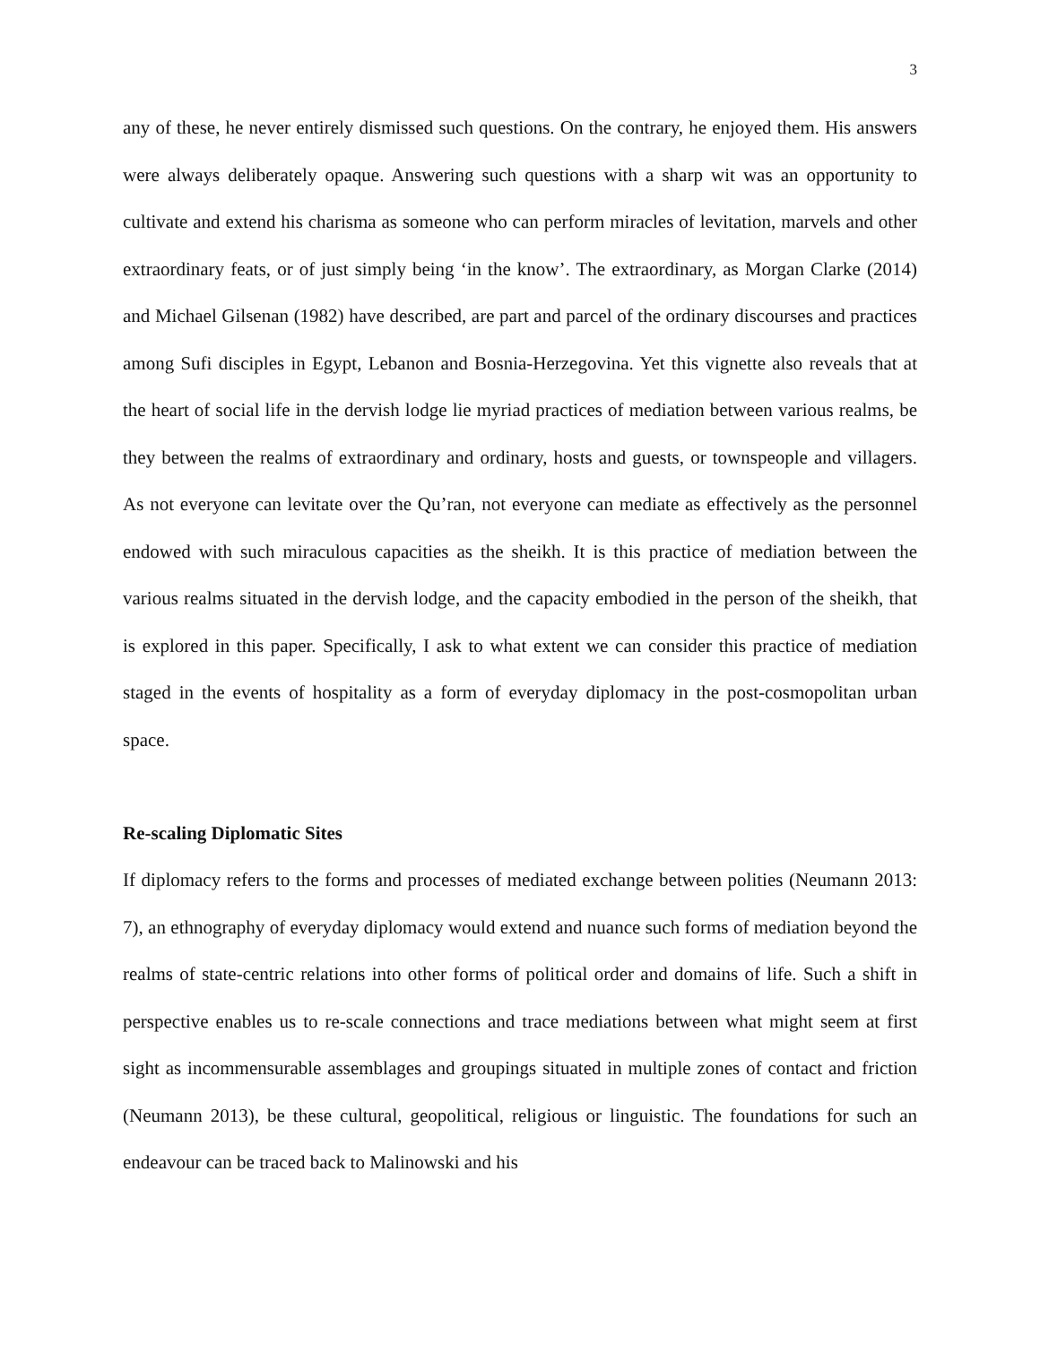3
any of these, he never entirely dismissed such questions. On the contrary, he enjoyed them. His answers were always deliberately opaque. Answering such questions with a sharp wit was an opportunity to cultivate and extend his charisma as someone who can perform miracles of levitation, marvels and other extraordinary feats, or of just simply being ‘in the know’. The extraordinary, as Morgan Clarke (2014) and Michael Gilsenan (1982) have described, are part and parcel of the ordinary discourses and practices among Sufi disciples in Egypt, Lebanon and Bosnia-Herzegovina. Yet this vignette also reveals that at the heart of social life in the dervish lodge lie myriad practices of mediation between various realms, be they between the realms of extraordinary and ordinary, hosts and guests, or townspeople and villagers. As not everyone can levitate over the Qu’ran, not everyone can mediate as effectively as the personnel endowed with such miraculous capacities as the sheikh. It is this practice of mediation between the various realms situated in the dervish lodge, and the capacity embodied in the person of the sheikh, that is explored in this paper. Specifically, I ask to what extent we can consider this practice of mediation staged in the events of hospitality as a form of everyday diplomacy in the post-cosmopolitan urban space.
Re-scaling Diplomatic Sites
If diplomacy refers to the forms and processes of mediated exchange between polities (Neumann 2013: 7), an ethnography of everyday diplomacy would extend and nuance such forms of mediation beyond the realms of state-centric relations into other forms of political order and domains of life. Such a shift in perspective enables us to re-scale connections and trace mediations between what might seem at first sight as incommensurable assemblages and groupings situated in multiple zones of contact and friction (Neumann 2013), be these cultural, geopolitical, religious or linguistic. The foundations for such an endeavour can be traced back to Malinowski and his